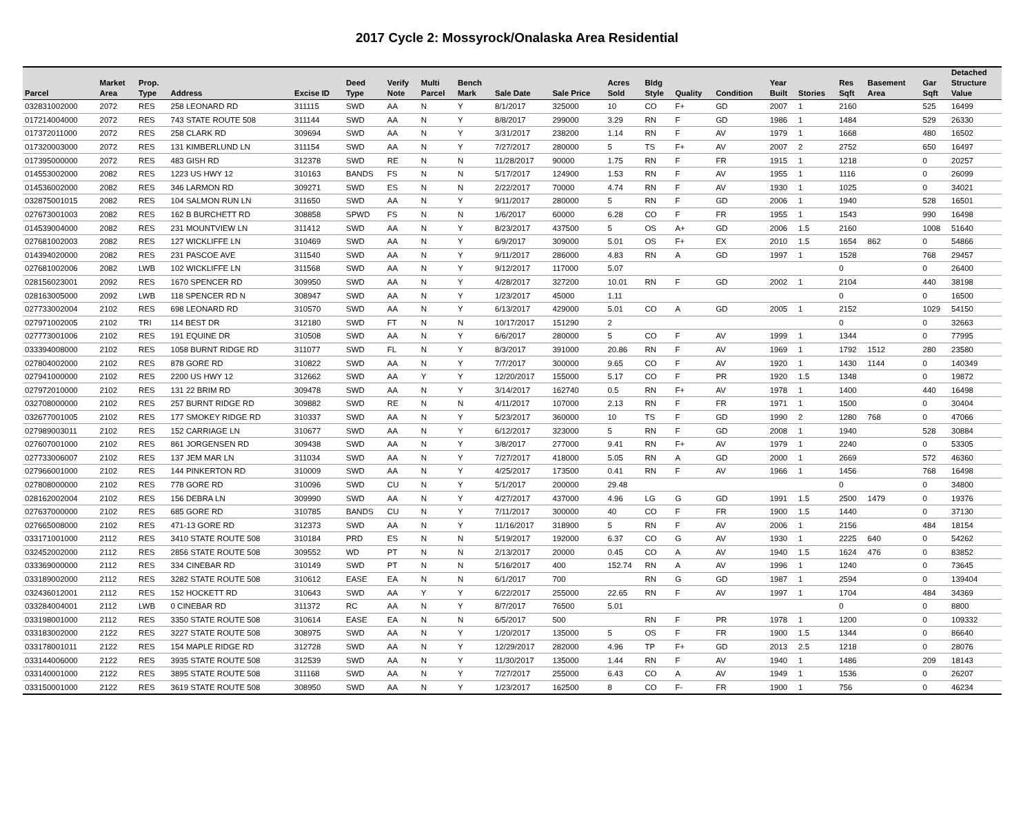2017 Cycle 2: Mossyrock/Onalaska Area Residential
| Parcel | Market Area | Prop. Type | Address | Excise ID | Deed Type | Verify Note | Multi Parcel | Bench Mark | Sale Date | Sale Price | Acres Sold | Bldg Style | Quality | Condition | Year Built | Stories | Res Sqft | Basement Area | Gar Sqft | Detached Structure Value |
| --- | --- | --- | --- | --- | --- | --- | --- | --- | --- | --- | --- | --- | --- | --- | --- | --- | --- | --- | --- | --- |
| 032831002000 | 2072 | RES | 258 LEONARD RD | 311115 | SWD | AA | N | Y | 8/1/2017 | 325000 | 10 | CO | F+ | GD | 2007 | 1 | 2160 | | 525 | 16499 |
| 017214004000 | 2072 | RES | 743 STATE ROUTE 508 | 311144 | SWD | AA | N | Y | 8/8/2017 | 299000 | 3.29 | RN | F | GD | 1986 | 1 | 1484 | | 529 | 26330 |
| 017372011000 | 2072 | RES | 258 CLARK RD | 309694 | SWD | AA | N | Y | 3/31/2017 | 238200 | 1.14 | RN | F | AV | 1979 | 1 | 1668 | | 480 | 16502 |
| 017320003000 | 2072 | RES | 131 KIMBERLUND LN | 311154 | SWD | AA | N | Y | 7/27/2017 | 280000 | 5 | TS | F+ | AV | 2007 | 2 | 2752 | | 650 | 16497 |
| 017395000000 | 2072 | RES | 483 GISH RD | 312378 | SWD | RE | N | N | 11/28/2017 | 90000 | 1.75 | RN | F | FR | 1915 | 1 | 1218 | | 0 | 20257 |
| 014553002000 | 2082 | RES | 1223 US HWY 12 | 310163 | BANDS | FS | N | N | 5/17/2017 | 124900 | 1.53 | RN | F | AV | 1955 | 1 | 1116 | | 0 | 26099 |
| 014536002000 | 2082 | RES | 346 LARMON RD | 309271 | SWD | ES | N | N | 2/22/2017 | 70000 | 4.74 | RN | F | AV | 1930 | 1 | 1025 | | 0 | 34021 |
| 032875001015 | 2082 | RES | 104 SALMON RUN LN | 311650 | SWD | AA | N | Y | 9/11/2017 | 280000 | 5 | RN | F | GD | 2006 | 1 | 1940 | | 528 | 16501 |
| 027673001003 | 2082 | RES | 162 B BURCHETT RD | 308858 | SPWD | FS | N | N | 1/6/2017 | 60000 | 6.28 | CO | F | FR | 1955 | 1 | 1543 | | 990 | 16498 |
| 014539004000 | 2082 | RES | 231 MOUNTVIEW LN | 311412 | SWD | AA | N | Y | 8/23/2017 | 437500 | 5 | OS | A+ | GD | 2006 | 1.5 | 2160 | | 1008 | 51640 |
| 027681002003 | 2082 | RES | 127 WICKLIFFE LN | 310469 | SWD | AA | N | Y | 6/9/2017 | 309000 | 5.01 | OS | F+ | EX | 2010 | 1.5 | 1654 | 862 | 0 | 54866 |
| 014394020000 | 2082 | RES | 231 PASCOE AVE | 311540 | SWD | AA | N | Y | 9/11/2017 | 286000 | 4.83 | RN | A | GD | 1997 | 1 | 1528 | | 768 | 29457 |
| 027681002006 | 2082 | LWB | 102 WICKLIFFE LN | 311568 | SWD | AA | N | Y | 9/12/2017 | 117000 | 5.07 | | | | | | 0 | | 0 | 26400 |
| 028156023001 | 2092 | RES | 1670 SPENCER RD | 309950 | SWD | AA | N | Y | 4/28/2017 | 327200 | 10.01 | RN | F | GD | 2002 | 1 | 2104 | | 440 | 38198 |
| 028163005000 | 2092 | LWB | 118 SPENCER RD N | 308947 | SWD | AA | N | Y | 1/23/2017 | 45000 | 1.11 | | | | | | 0 | | 0 | 16500 |
| 027733002004 | 2102 | RES | 698 LEONARD RD | 310570 | SWD | AA | N | Y | 6/13/2017 | 429000 | 5.01 | CO | A | GD | 2005 | 1 | 2152 | | 1029 | 54150 |
| 027971002005 | 2102 | TRI | 114 BEST DR | 312180 | SWD | FT | N | N | 10/17/2017 | 151290 | 2 | | | | | | 0 | | 0 | 32663 |
| 027773001006 | 2102 | RES | 191 EQUINE DR | 310508 | SWD | AA | N | Y | 6/6/2017 | 280000 | 5 | CO | F | AV | 1999 | 1 | 1344 | | 0 | 77995 |
| 033394008000 | 2102 | RES | 1058 BURNT RIDGE RD | 311077 | SWD | FL | N | Y | 8/3/2017 | 391000 | 20.86 | RN | F | AV | 1969 | 1 | 1792 | 1512 | 280 | 23580 |
| 027804002000 | 2102 | RES | 878 GORE RD | 310822 | SWD | AA | N | Y | 7/7/2017 | 300000 | 9.65 | CO | F | AV | 1920 | 1 | 1430 | 1144 | 0 | 140349 |
| 027941000000 | 2102 | RES | 2200 US HWY 12 | 312662 | SWD | AA | Y | Y | 12/20/2017 | 155000 | 5.17 | CO | F | PR | 1920 | 1.5 | 1348 | | 0 | 19872 |
| 027972010000 | 2102 | RES | 131 22 BRIM RD | 309478 | SWD | AA | N | Y | 3/14/2017 | 162740 | 0.5 | RN | F+ | AV | 1978 | 1 | 1400 | | 440 | 16498 |
| 032708000000 | 2102 | RES | 257 BURNT RIDGE RD | 309882 | SWD | RE | N | N | 4/11/2017 | 107000 | 2.13 | RN | F | FR | 1971 | 1 | 1500 | | 0 | 30404 |
| 032677001005 | 2102 | RES | 177 SMOKEY RIDGE RD | 310337 | SWD | AA | N | Y | 5/23/2017 | 360000 | 10 | TS | F | GD | 1990 | 2 | 1280 | 768 | 0 | 47066 |
| 027989003011 | 2102 | RES | 152 CARRIAGE LN | 310677 | SWD | AA | N | Y | 6/12/2017 | 323000 | 5 | RN | F | GD | 2008 | 1 | 1940 | | 528 | 30884 |
| 027607001000 | 2102 | RES | 861 JORGENSEN RD | 309438 | SWD | AA | N | Y | 3/8/2017 | 277000 | 9.41 | RN | F+ | AV | 1979 | 1 | 2240 | | 0 | 53305 |
| 027733006007 | 2102 | RES | 137 JEM MAR LN | 311034 | SWD | AA | N | Y | 7/27/2017 | 418000 | 5.05 | RN | A | GD | 2000 | 1 | 2669 | | 572 | 46360 |
| 027966001000 | 2102 | RES | 144 PINKERTON RD | 310009 | SWD | AA | N | Y | 4/25/2017 | 173500 | 0.41 | RN | F | AV | 1966 | 1 | 1456 | | 768 | 16498 |
| 027808000000 | 2102 | RES | 778 GORE RD | 310096 | SWD | CU | N | Y | 5/1/2017 | 200000 | 29.48 | | | | | | 0 | | 0 | 34800 |
| 028162002004 | 2102 | RES | 156 DEBRA LN | 309990 | SWD | AA | N | Y | 4/27/2017 | 437000 | 4.96 | LG | G | GD | 1991 | 1.5 | 2500 | 1479 | 0 | 19376 |
| 027637000000 | 2102 | RES | 685 GORE RD | 310785 | BANDS | CU | N | Y | 7/11/2017 | 300000 | 40 | CO | F | FR | 1900 | 1.5 | 1440 | | 0 | 37130 |
| 027665008000 | 2102 | RES | 471-13 GORE RD | 312373 | SWD | AA | N | Y | 11/16/2017 | 318900 | 5 | RN | F | AV | 2006 | 1 | 2156 | | 484 | 18154 |
| 033171001000 | 2112 | RES | 3410 STATE ROUTE 508 | 310184 | PRD | ES | N | N | 5/19/2017 | 192000 | 6.37 | CO | G | AV | 1930 | 1 | 2225 | 640 | 0 | 54262 |
| 032452002000 | 2112 | RES | 2856 STATE ROUTE 508 | 309552 | WD | PT | N | N | 2/13/2017 | 20000 | 0.45 | CO | A | AV | 1940 | 1.5 | 1624 | 476 | 0 | 83852 |
| 033369000000 | 2112 | RES | 334 CINEBAR RD | 310149 | SWD | PT | N | N | 5/16/2017 | 400 | 152.74 | RN | A | AV | 1996 | 1 | 1240 | | 0 | 73645 |
| 033189002000 | 2112 | RES | 3282 STATE ROUTE 508 | 310612 | EASE | EA | N | N | 6/1/2017 | 700 | | RN | G | GD | 1987 | 1 | 2594 | | 0 | 139404 |
| 032436012001 | 2112 | RES | 152 HOCKETT RD | 310643 | SWD | AA | Y | Y | 6/22/2017 | 255000 | 22.65 | RN | F | AV | 1997 | 1 | 1704 | | 484 | 34369 |
| 033284004001 | 2112 | LWB | 0 CINEBAR RD | 311372 | RC | AA | N | Y | 8/7/2017 | 76500 | 5.01 | | | | | | 0 | | 0 | 8800 |
| 033198001000 | 2112 | RES | 3350 STATE ROUTE 508 | 310614 | EASE | EA | N | N | 6/5/2017 | 500 | | RN | F | PR | 1978 | 1 | 1200 | | 0 | 109332 |
| 033183002000 | 2122 | RES | 3227 STATE ROUTE 508 | 308975 | SWD | AA | N | Y | 1/20/2017 | 135000 | 5 | OS | F | FR | 1900 | 1.5 | 1344 | | 0 | 86640 |
| 033178001011 | 2122 | RES | 154 MAPLE RIDGE RD | 312728 | SWD | AA | N | Y | 12/29/2017 | 282000 | 4.96 | TP | F+ | GD | 2013 | 2.5 | 1218 | | 0 | 28076 |
| 033144006000 | 2122 | RES | 3935 STATE ROUTE 508 | 312539 | SWD | AA | N | Y | 11/30/2017 | 135000 | 1.44 | RN | F | AV | 1940 | 1 | 1486 | | 209 | 18143 |
| 033140001000 | 2122 | RES | 3895 STATE ROUTE 508 | 311168 | SWD | AA | N | Y | 7/27/2017 | 255000 | 6.43 | CO | A | AV | 1949 | 1 | 1536 | | 0 | 26207 |
| 033150001000 | 2122 | RES | 3619 STATE ROUTE 508 | 308950 | SWD | AA | N | Y | 1/23/2017 | 162500 | 8 | CO | F- | FR | 1900 | 1 | 756 | | 0 | 46234 |